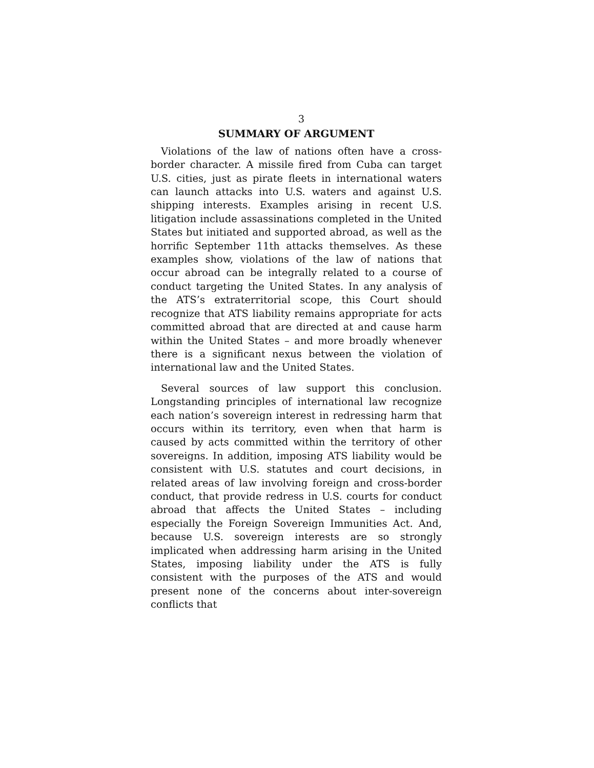3
SUMMARY OF ARGUMENT
Violations of the law of nations often have a cross-border character. A missile fired from Cuba can target U.S. cities, just as pirate fleets in international waters can launch attacks into U.S. waters and against U.S. shipping interests. Examples arising in recent U.S. litigation include assassinations completed in the United States but initiated and supported abroad, as well as the horrific September 11th attacks themselves. As these examples show, violations of the law of nations that occur abroad can be integrally related to a course of conduct targeting the United States. In any analysis of the ATS’s extraterritorial scope, this Court should recognize that ATS liability remains appropriate for acts committed abroad that are directed at and cause harm within the United States – and more broadly whenever there is a significant nexus between the violation of international law and the United States.
Several sources of law support this conclusion. Longstanding principles of international law recognize each nation’s sovereign interest in redressing harm that occurs within its territory, even when that harm is caused by acts committed within the territory of other sovereigns. In addition, imposing ATS liability would be consistent with U.S. statutes and court decisions, in related areas of law involving foreign and cross-border conduct, that provide redress in U.S. courts for conduct abroad that affects the United States – including especially the Foreign Sovereign Immunities Act. And, because U.S. sovereign interests are so strongly implicated when addressing harm arising in the United States, imposing liability under the ATS is fully consistent with the purposes of the ATS and would present none of the concerns about inter-sovereign conflicts that